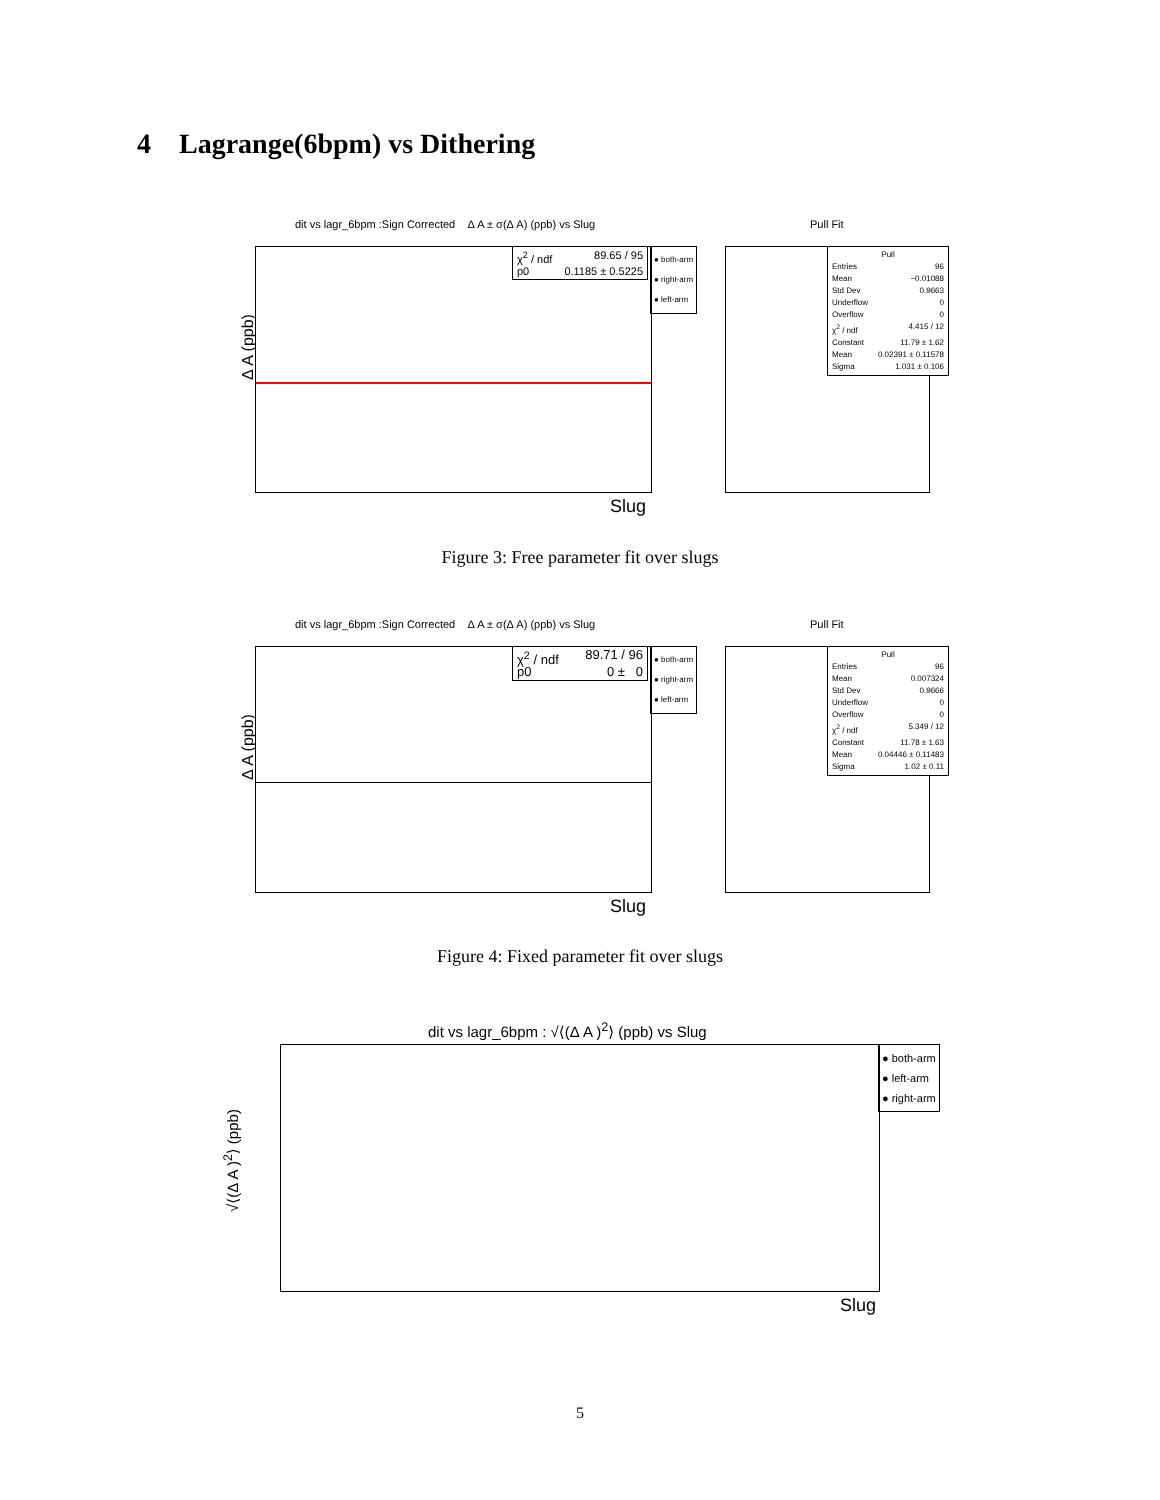4 Lagrange(6bpm) vs Dithering
dit vs lagr_6bpm :Sign Corrected Δ A ± σ(Δ A) (ppb) vs Slug
Pull Fit
Δ A (ppb)
χ<sup>2</sup> / ndf 89.65 / 95
p0 0.1185 ± 0.5225
● both-arm
● right-arm
● left-arm
Slug
Pull
Entries 96
Mean −0.01088
Std Dev 0.9663
Underflow 0
Overflow 0
χ<sup>2</sup> / ndf 4.415 / 12
Constant 11.79 ± 1.62
Mean 0.02391 ± 0.11578
Sigma 1.031 ± 0.106
Figure 3: Free parameter fit over slugs
dit vs lagr_6bpm :Sign Corrected Δ A ± σ(Δ A) (ppb) vs Slug
Pull Fit
Δ A (ppb)
χ<sup>2</sup> / ndf 89.71 / 96
p0 0 ± 0
● both-arm
● right-arm
● left-arm
Slug
Pull
Entries 96
Mean 0.007324
Std Dev 0.9666
Underflow 0
Overflow 0
χ<sup>2</sup> / ndf 5.349 / 12
Constant 11.78 ± 1.63
Mean 0.04446 ± 0.11483
Sigma 1.02 ± 0.11
Figure 4: Fixed parameter fit over slugs
dit vs lagr_6bpm : √⟨(Δ A )<sup>2</sup>⟩ (ppb) vs Slug
√⟨(Δ A )<sup>2</sup>⟩ (ppb)
● both-arm
● left-arm
● right-arm
Slug
5